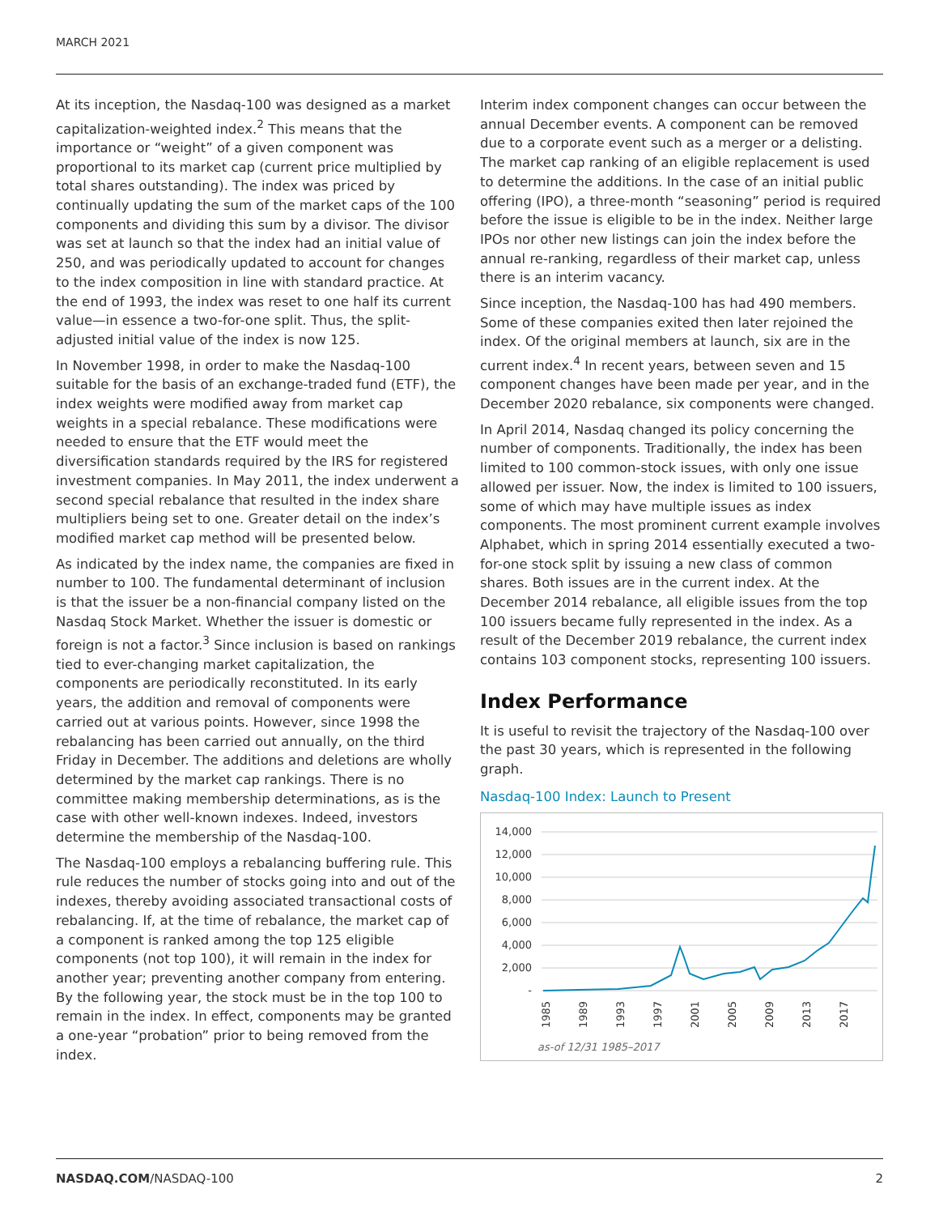MARCH 2021
At its inception, the Nasdaq-100 was designed as a market capitalization-weighted index.<sup>2</sup> This means that the importance or “weight” of a given component was proportional to its market cap (current price multiplied by total shares outstanding). The index was priced by continually updating the sum of the market caps of the 100 components and dividing this sum by a divisor. The divisor was set at launch so that the index had an initial value of 250, and was periodically updated to account for changes to the index composition in line with standard practice. At the end of 1993, the index was reset to one half its current value—in essence a two-for-one split. Thus, the split-adjusted initial value of the index is now 125.
In November 1998, in order to make the Nasdaq-100 suitable for the basis of an exchange-traded fund (ETF), the index weights were modified away from market cap weights in a special rebalance. These modifications were needed to ensure that the ETF would meet the diversification standards required by the IRS for registered investment companies. In May 2011, the index underwent a second special rebalance that resulted in the index share multipliers being set to one. Greater detail on the index’s modified market cap method will be presented below.
As indicated by the index name, the companies are fixed in number to 100. The fundamental determinant of inclusion is that the issuer be a non-financial company listed on the Nasdaq Stock Market. Whether the issuer is domestic or foreign is not a factor.<sup>3</sup> Since inclusion is based on rankings tied to ever-changing market capitalization, the components are periodically reconstituted. In its early years, the addition and removal of components were carried out at various points. However, since 1998 the rebalancing has been carried out annually, on the third Friday in December. The additions and deletions are wholly determined by the market cap rankings. There is no committee making membership determinations, as is the case with other well-known indexes. Indeed, investors determine the membership of the Nasdaq-100.
The Nasdaq-100 employs a rebalancing buffering rule. This rule reduces the number of stocks going into and out of the indexes, thereby avoiding associated transactional costs of rebalancing. If, at the time of rebalance, the market cap of a component is ranked among the top 125 eligible components (not top 100), it will remain in the index for another year; preventing another company from entering. By the following year, the stock must be in the top 100 to remain in the index. In effect, components may be granted a one-year “probation” prior to being removed from the index.
Interim index component changes can occur between the annual December events. A component can be removed due to a corporate event such as a merger or a delisting. The market cap ranking of an eligible replacement is used to determine the additions. In the case of an initial public offering (IPO), a three-month “seasoning” period is required before the issue is eligible to be in the index. Neither large IPOs nor other new listings can join the index before the annual re-ranking, regardless of their market cap, unless there is an interim vacancy.
Since inception, the Nasdaq-100 has had 490 members. Some of these companies exited then later rejoined the index. Of the original members at launch, six are in the current index.<sup>4</sup> In recent years, between seven and 15 component changes have been made per year, and in the December 2020 rebalance, six components were changed.
In April 2014, Nasdaq changed its policy concerning the number of components. Traditionally, the index has been limited to 100 common-stock issues, with only one issue allowed per issuer. Now, the index is limited to 100 issuers, some of which may have multiple issues as index components. The most prominent current example involves Alphabet, which in spring 2014 essentially executed a two-for-one stock split by issuing a new class of common shares. Both issues are in the current index. At the December 2014 rebalance, all eligible issues from the top 100 issuers became fully represented in the index. As a result of the December 2019 rebalance, the current index contains 103 component stocks, representing 100 issuers.
Index Performance
It is useful to revisit the trajectory of the Nasdaq-100 over the past 30 years, which is represented in the following graph.
Nasdaq-100 Index: Launch to Present
14,000
12,000
10,000
8,000
6,000
4,000
2,000
-
1985
1989
1993
1997
2001
2005
2009
2013
2017
as-of 12/31 1985–2017
NASDAQ.COM/NASDAQ-100 2